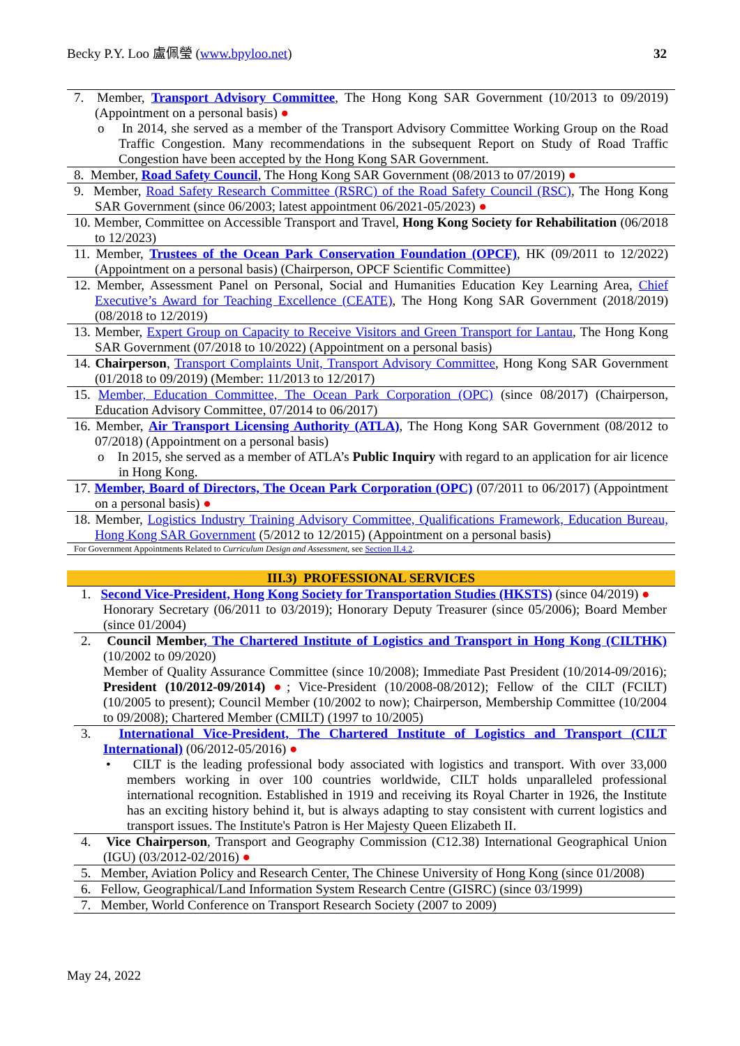Becky P.Y. Loo 盧佩瑩 (www.bpyloo.net) 32
7. Member, Transport Advisory Committee, The Hong Kong SAR Government (10/2013 to 09/2019) (Appointment on a personal basis) ●
o In 2014, she served as a member of the Transport Advisory Committee Working Group on the Road Traffic Congestion. Many recommendations in the subsequent Report on Study of Road Traffic Congestion have been accepted by the Hong Kong SAR Government.
8. Member, Road Safety Council, The Hong Kong SAR Government (08/2013 to 07/2019) ●
9. Member, Road Safety Research Committee (RSRC) of the Road Safety Council (RSC), The Hong Kong SAR Government (since 06/2003; latest appointment 06/2021-05/2023) ●
10. Member, Committee on Accessible Transport and Travel, Hong Kong Society for Rehabilitation (06/2018 to 12/2023)
11. Member, Trustees of the Ocean Park Conservation Foundation (OPCF), HK (09/2011 to 12/2022) (Appointment on a personal basis) (Chairperson, OPCF Scientific Committee)
12. Member, Assessment Panel on Personal, Social and Humanities Education Key Learning Area, Chief Executive’s Award for Teaching Excellence (CEATE), The Hong Kong SAR Government (2018/2019) (08/2018 to 12/2019)
13. Member, Expert Group on Capacity to Receive Visitors and Green Transport for Lantau, The Hong Kong SAR Government (07/2018 to 10/2022) (Appointment on a personal basis)
14. Chairperson, Transport Complaints Unit, Transport Advisory Committee, Hong Kong SAR Government (01/2018 to 09/2019) (Member: 11/2013 to 12/2017)
15. Member, Education Committee, The Ocean Park Corporation (OPC) (since 08/2017) (Chairperson, Education Advisory Committee, 07/2014 to 06/2017)
16. Member, Air Transport Licensing Authority (ATLA), The Hong Kong SAR Government (08/2012 to 07/2018) (Appointment on a personal basis)
o In 2015, she served as a member of ATLA’s Public Inquiry with regard to an application for air licence in Hong Kong.
17. Member, Board of Directors, The Ocean Park Corporation (OPC) (07/2011 to 06/2017) (Appointment on a personal basis) ●
18. Member, Logistics Industry Training Advisory Committee, Qualifications Framework, Education Bureau, Hong Kong SAR Government (5/2012 to 12/2015) (Appointment on a personal basis)
For Government Appointments Related to Curriculum Design and Assessment, see Section II.4.2.
III.3) PROFESSIONAL SERVICES
1. Second Vice-President, Hong Kong Society for Transportation Studies (HKSTS) (since 04/2019) ●
Honorary Secretary (06/2011 to 03/2019); Honorary Deputy Treasurer (since 05/2006); Board Member (since 01/2004)
2. Council Member, The Chartered Institute of Logistics and Transport in Hong Kong (CILTHK) (10/2002 to 09/2020)
Member of Quality Assurance Committee (since 10/2008); Immediate Past President (10/2014-09/2016); President (10/2012-09/2014) ●; Vice-President (10/2008-08/2012); Fellow of the CILT (FCILT) (10/2005 to present); Council Member (10/2002 to now); Chairperson, Membership Committee (10/2004 to 09/2008); Chartered Member (CMILT) (1997 to 10/2005)
3. International Vice-President, The Chartered Institute of Logistics and Transport (CILT International) (06/2012-05/2016) ●
• CILT is the leading professional body associated with logistics and transport. With over 33,000 members working in over 100 countries worldwide, CILT holds unparalleled professional international recognition. Established in 1919 and receiving its Royal Charter in 1926, the Institute has an exciting history behind it, but is always adapting to stay consistent with current logistics and transport issues. The Institute's Patron is Her Majesty Queen Elizabeth II.
4. Vice Chairperson, Transport and Geography Commission (C12.38) International Geographical Union (IGU) (03/2012-02/2016) ●
5. Member, Aviation Policy and Research Center, The Chinese University of Hong Kong (since 01/2008)
6. Fellow, Geographical/Land Information System Research Centre (GISRC) (since 03/1999)
7. Member, World Conference on Transport Research Society (2007 to 2009)
May 24, 2022